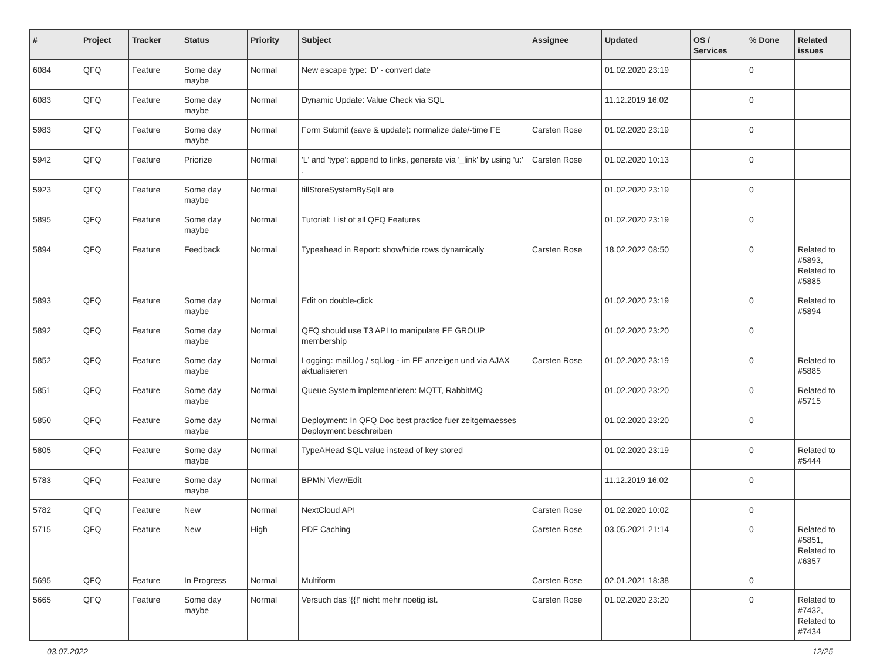| # | Project | Tracker | Status | Priority | Subject | Assignee | Updated | OS / Services | % Done | Related issues |
| --- | --- | --- | --- | --- | --- | --- | --- | --- | --- | --- |
| 6084 | QFQ | Feature | Some day maybe | Normal | New escape type: 'D' - convert date | | 01.02.2020 23:19 | | 0 | |
| 6083 | QFQ | Feature | Some day maybe | Normal | Dynamic Update: Value Check via SQL | | 11.12.2019 16:02 | | 0 | |
| 5983 | QFQ | Feature | Some day maybe | Normal | Form Submit (save & update): normalize date/-time FE | Carsten Rose | 01.02.2020 23:19 | | 0 | |
| 5942 | QFQ | Feature | Priorize | Normal | 'L' and 'type': append to links, generate via '_link' by using 'u:' . | Carsten Rose | 01.02.2020 10:13 | | 0 | |
| 5923 | QFQ | Feature | Some day maybe | Normal | fillStoreSystemBySqlLate | | 01.02.2020 23:19 | | 0 | |
| 5895 | QFQ | Feature | Some day maybe | Normal | Tutorial: List of all QFQ Features | | 01.02.2020 23:19 | | 0 | |
| 5894 | QFQ | Feature | Feedback | Normal | Typeahead in Report: show/hide rows dynamically | Carsten Rose | 18.02.2022 08:50 | | 0 | Related to #5893, Related to #5885 |
| 5893 | QFQ | Feature | Some day maybe | Normal | Edit on double-click | | 01.02.2020 23:19 | | 0 | Related to #5894 |
| 5892 | QFQ | Feature | Some day maybe | Normal | QFQ should use T3 API to manipulate FE GROUP membership | | 01.02.2020 23:20 | | 0 | |
| 5852 | QFQ | Feature | Some day maybe | Normal | Logging: mail.log / sql.log - im FE anzeigen und via AJAX aktualisieren | Carsten Rose | 01.02.2020 23:19 | | 0 | Related to #5885 |
| 5851 | QFQ | Feature | Some day maybe | Normal | Queue System implementieren: MQTT, RabbitMQ | | 01.02.2020 23:20 | | 0 | Related to #5715 |
| 5850 | QFQ | Feature | Some day maybe | Normal | Deployment: In QFQ Doc best practice fuer zeitgemaesses Deployment beschreiben | | 01.02.2020 23:20 | | 0 | |
| 5805 | QFQ | Feature | Some day maybe | Normal | TypeAHead SQL value instead of key stored | | 01.02.2020 23:19 | | 0 | Related to #5444 |
| 5783 | QFQ | Feature | Some day maybe | Normal | BPMN View/Edit | | 11.12.2019 16:02 | | 0 | |
| 5782 | QFQ | Feature | New | Normal | NextCloud API | Carsten Rose | 01.02.2020 10:02 | | 0 | |
| 5715 | QFQ | Feature | New | High | PDF Caching | Carsten Rose | 03.05.2021 21:14 | | 0 | Related to #5851, Related to #6357 |
| 5695 | QFQ | Feature | In Progress | Normal | Multiform | Carsten Rose | 02.01.2021 18:38 | | 0 | |
| 5665 | QFQ | Feature | Some day maybe | Normal | Versuch das '{{!' nicht mehr noetig ist. | Carsten Rose | 01.02.2020 23:20 | | 0 | Related to #7432, Related to #7434 |
03.07.2022 12/25